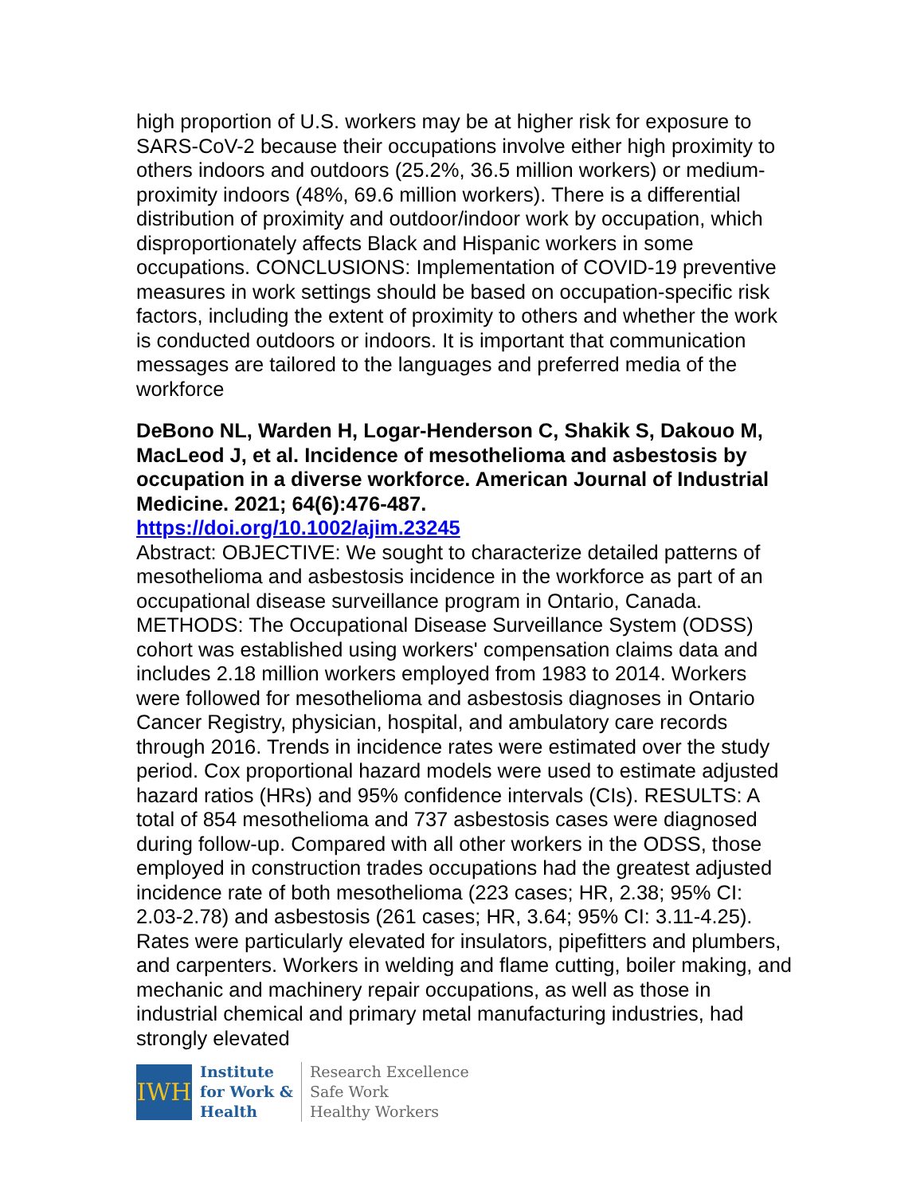high proportion of U.S. workers may be at higher risk for exposure to SARS-CoV-2 because their occupations involve either high proximity to others indoors and outdoors (25.2%, 36.5 million workers) or medium-proximity indoors (48%, 69.6 million workers). There is a differential distribution of proximity and outdoor/indoor work by occupation, which disproportionately affects Black and Hispanic workers in some occupations. CONCLUSIONS: Implementation of COVID-19 preventive measures in work settings should be based on occupation-specific risk factors, including the extent of proximity to others and whether the work is conducted outdoors or indoors. It is important that communication messages are tailored to the languages and preferred media of the workforce
DeBono NL, Warden H, Logar-Henderson C, Shakik S, Dakouo M, MacLeod J, et al. Incidence of mesothelioma and asbestosis by occupation in a diverse workforce. American Journal of Industrial Medicine. 2021; 64(6):476-487.
https://doi.org/10.1002/ajim.23245
Abstract: OBJECTIVE: We sought to characterize detailed patterns of mesothelioma and asbestosis incidence in the workforce as part of an occupational disease surveillance program in Ontario, Canada. METHODS: The Occupational Disease Surveillance System (ODSS) cohort was established using workers' compensation claims data and includes 2.18 million workers employed from 1983 to 2014. Workers were followed for mesothelioma and asbestosis diagnoses in Ontario Cancer Registry, physician, hospital, and ambulatory care records through 2016. Trends in incidence rates were estimated over the study period. Cox proportional hazard models were used to estimate adjusted hazard ratios (HRs) and 95% confidence intervals (CIs). RESULTS: A total of 854 mesothelioma and 737 asbestosis cases were diagnosed during follow-up. Compared with all other workers in the ODSS, those employed in construction trades occupations had the greatest adjusted incidence rate of both mesothelioma (223 cases; HR, 2.38; 95% CI: 2.03-2.78) and asbestosis (261 cases; HR, 3.64; 95% CI: 3.11-4.25). Rates were particularly elevated for insulators, pipefitters and plumbers, and carpenters. Workers in welding and flame cutting, boiler making, and mechanic and machinery repair occupations, as well as those in industrial chemical and primary metal manufacturing industries, had strongly elevated
IWH
Institute
for Work &
Health
Research Excellence
Safe Work
Healthy Workers